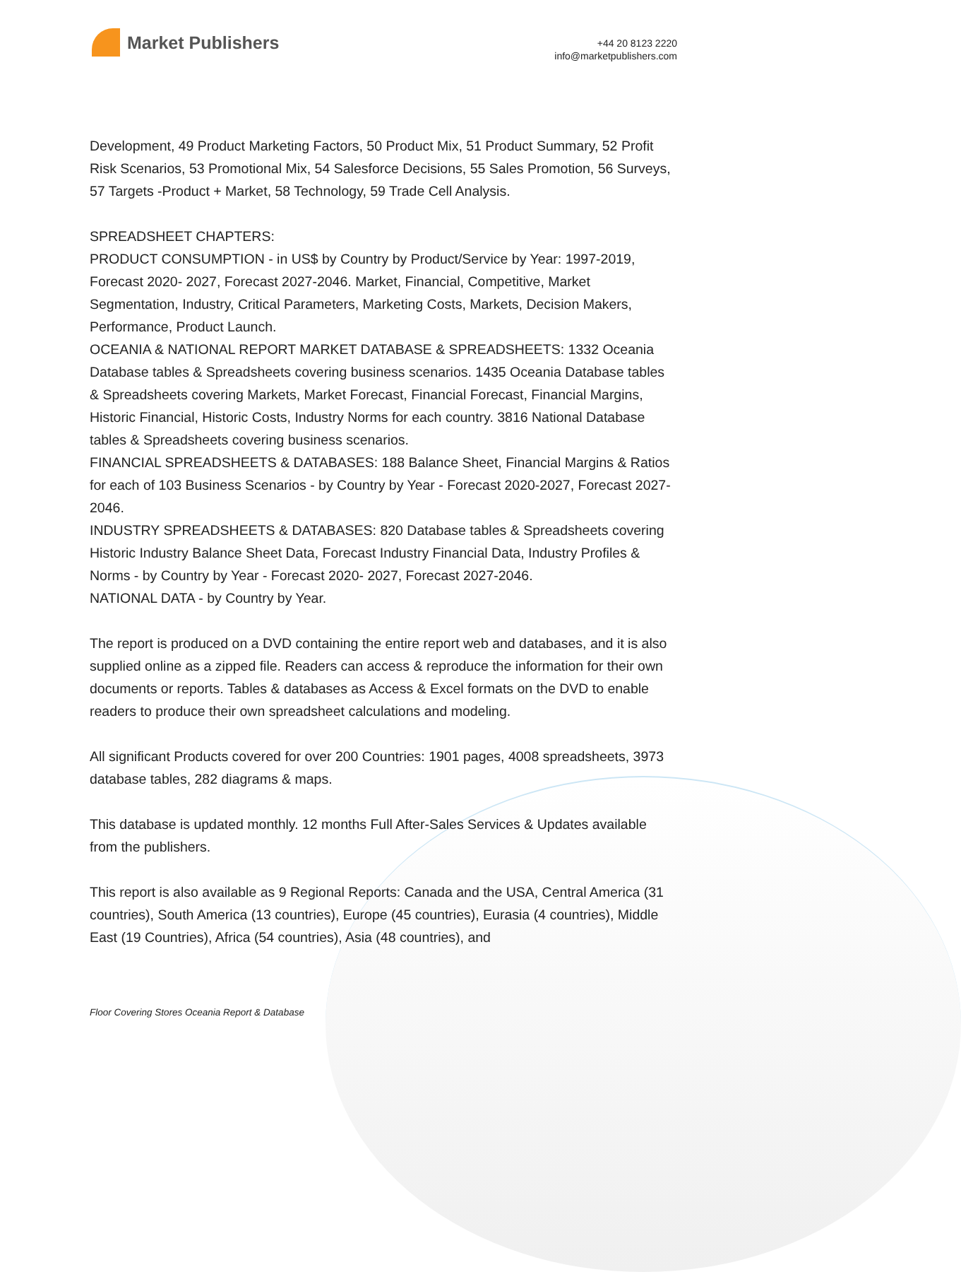Market Publishers
+44 20 8123 2220
info@marketpublishers.com
Development, 49 Product Marketing Factors, 50 Product Mix, 51 Product Summary, 52 Profit Risk Scenarios, 53 Promotional Mix, 54 Salesforce Decisions, 55 Sales Promotion, 56 Surveys, 57 Targets -Product + Market, 58 Technology, 59 Trade Cell Analysis.
SPREADSHEET CHAPTERS:
PRODUCT CONSUMPTION - in US$ by Country by Product/Service by Year: 1997-2019, Forecast 2020- 2027, Forecast 2027-2046. Market, Financial, Competitive, Market Segmentation, Industry, Critical Parameters, Marketing Costs, Markets, Decision Makers, Performance, Product Launch.
OCEANIA & NATIONAL REPORT MARKET DATABASE & SPREADSHEETS: 1332 Oceania Database tables & Spreadsheets covering business scenarios. 1435 Oceania Database tables & Spreadsheets covering Markets, Market Forecast, Financial Forecast, Financial Margins, Historic Financial, Historic Costs, Industry Norms for each country. 3816 National Database tables & Spreadsheets covering business scenarios.
FINANCIAL SPREADSHEETS & DATABASES: 188 Balance Sheet, Financial Margins & Ratios for each of 103 Business Scenarios - by Country by Year - Forecast 2020-2027, Forecast 2027-2046.
INDUSTRY SPREADSHEETS & DATABASES: 820 Database tables & Spreadsheets covering Historic Industry Balance Sheet Data, Forecast Industry Financial Data, Industry Profiles & Norms - by Country by Year - Forecast 2020- 2027, Forecast 2027-2046.
NATIONAL DATA - by Country by Year.
The report is produced on a DVD containing the entire report web and databases, and it is also supplied online as a zipped file. Readers can access & reproduce the information for their own documents or reports. Tables & databases as Access & Excel formats on the DVD to enable readers to produce their own spreadsheet calculations and modeling.
All significant Products covered for over 200 Countries: 1901 pages, 4008 spreadsheets, 3973 database tables, 282 diagrams & maps.
This database is updated monthly. 12 months Full After-Sales Services & Updates available from the publishers.
This report is also available as 9 Regional Reports: Canada and the USA, Central America (31 countries), South America (13 countries), Europe (45 countries), Eurasia (4 countries), Middle East (19 Countries), Africa (54 countries), Asia (48 countries), and
Floor Covering Stores Oceania Report & Database